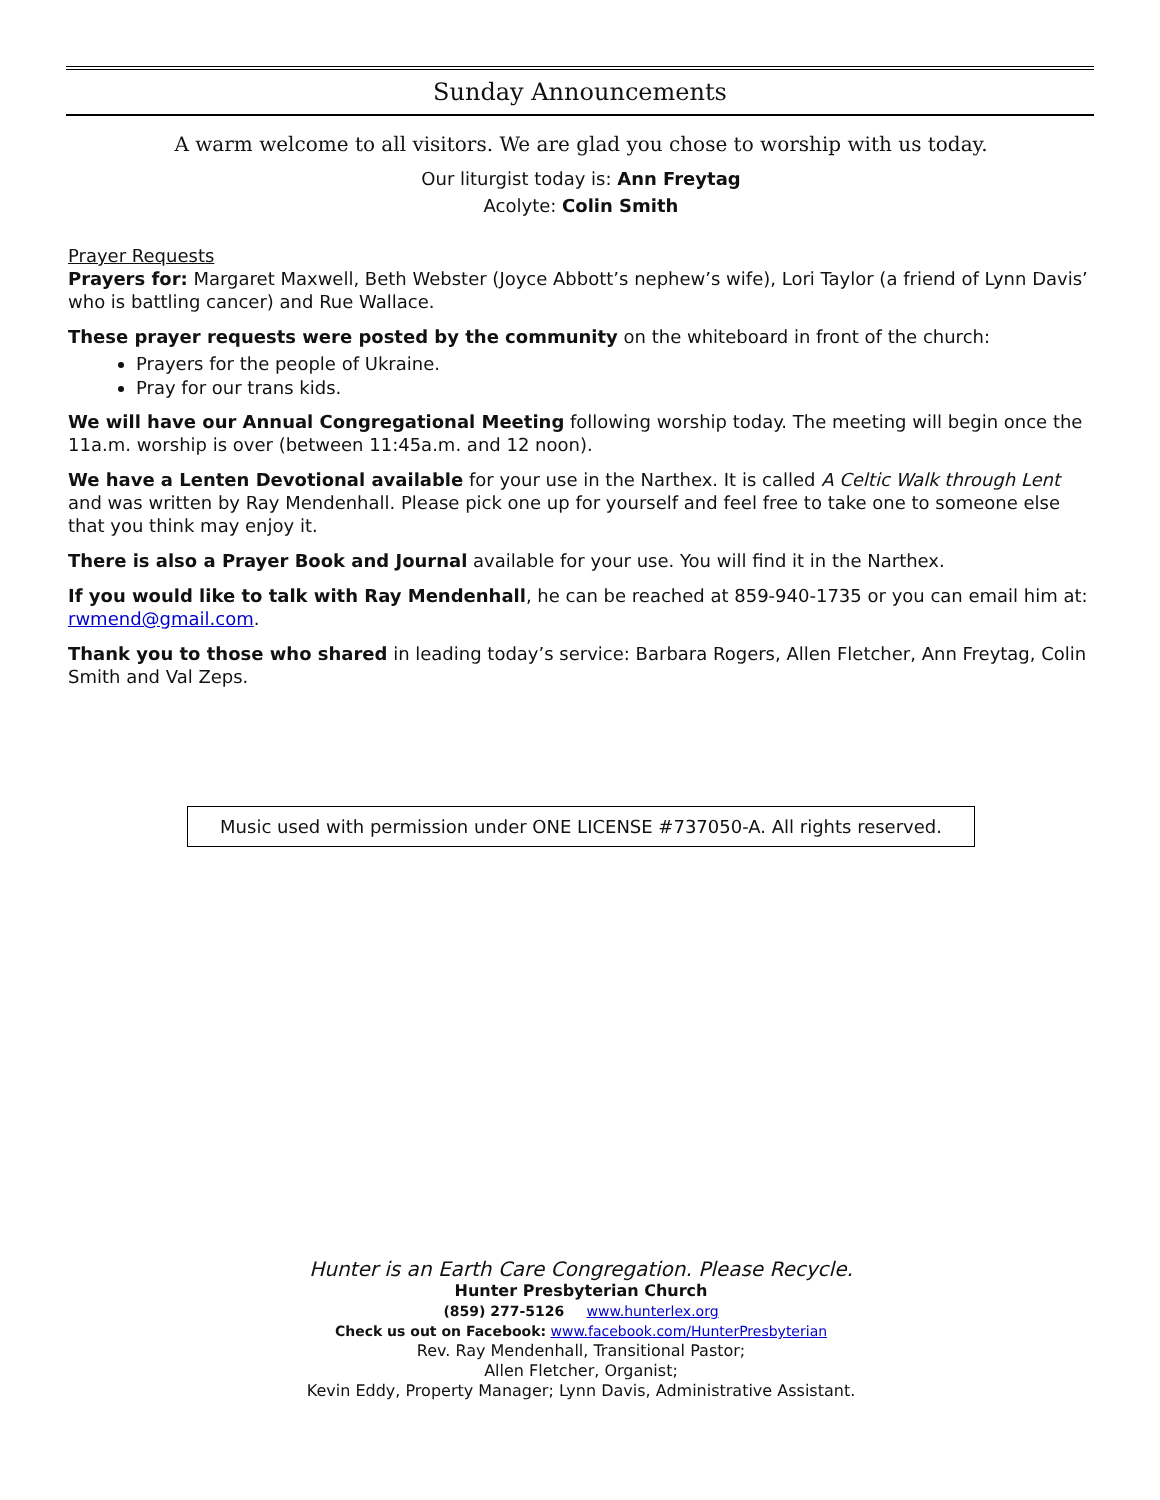Sunday Announcements
A warm welcome to all visitors. We are glad you chose to worship with us today.
Our liturgist today is: Ann Freytag
Acolyte: Colin Smith
Prayer Requests
Prayers for: Margaret Maxwell, Beth Webster (Joyce Abbott’s nephew’s wife), Lori Taylor (a friend of Lynn Davis’ who is battling cancer) and Rue Wallace.
These prayer requests were posted by the community on the whiteboard in front of the church:
Prayers for the people of Ukraine.
Pray for our trans kids.
We will have our Annual Congregational Meeting following worship today. The meeting will begin once the 11a.m. worship is over (between 11:45a.m. and 12 noon).
We have a Lenten Devotional available for your use in the Narthex. It is called A Celtic Walk through Lent and was written by Ray Mendenhall. Please pick one up for yourself and feel free to take one to someone else that you think may enjoy it.
There is also a Prayer Book and Journal available for your use. You will find it in the Narthex.
If you would like to talk with Ray Mendenhall, he can be reached at 859-940-1735 or you can email him at: rwmend@gmail.com.
Thank you to those who shared in leading today’s service: Barbara Rogers, Allen Fletcher, Ann Freytag, Colin Smith and Val Zeps.
Music used with permission under ONE LICENSE #737050-A. All rights reserved.
Hunter is an Earth Care Congregation. Please Recycle.
Hunter Presbyterian Church
(859) 277-5126 www.hunterlex.org
Check us out on Facebook: www.facebook.com/HunterPresbyterian
Rev. Ray Mendenhall, Transitional Pastor;
Allen Fletcher, Organist;
Kevin Eddy, Property Manager; Lynn Davis, Administrative Assistant.